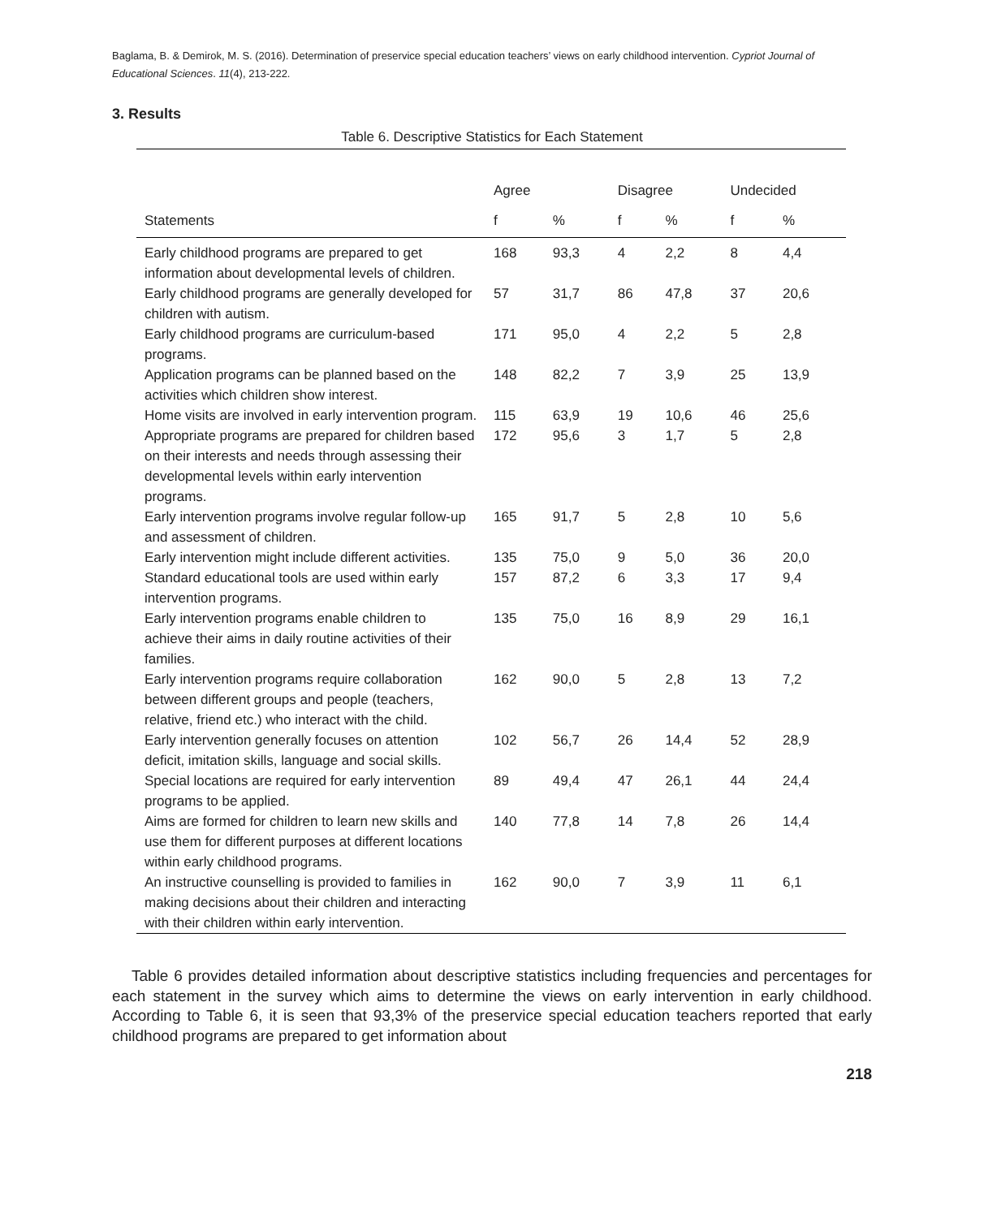Baglama, B. & Demirok, M. S. (2016). Determination of preservice special education teachers’ views on early childhood intervention. Cypriot Journal of Educational Sciences. 11(4), 213-222.
3. Results
Table 6. Descriptive Statistics for Each Statement
| | Agree | | Disagree | | Undecided | |
| --- | --- | --- | --- | --- | --- | --- |
| Statements | f | % | f | % | f | % |
| Early childhood programs are prepared to get information about developmental levels of children. | 168 | 93,3 | 4 | 2,2 | 8 | 4,4 |
| Early childhood programs are generally developed for children with autism. | 57 | 31,7 | 86 | 47,8 | 37 | 20,6 |
| Early childhood programs are curriculum-based programs. | 171 | 95,0 | 4 | 2,2 | 5 | 2,8 |
| Application programs can be planned based on the activities which children show interest. | 148 | 82,2 | 7 | 3,9 | 25 | 13,9 |
| Home visits are involved in early intervention program. | 115 | 63,9 | 19 | 10,6 | 46 | 25,6 |
| Appropriate programs are prepared for children based on their interests and needs through assessing their developmental levels within early intervention programs. | 172 | 95,6 | 3 | 1,7 | 5 | 2,8 |
| Early intervention programs involve regular follow-up and assessment of children. | 165 | 91,7 | 5 | 2,8 | 10 | 5,6 |
| Early intervention might include different activities. | 135 | 75,0 | 9 | 5,0 | 36 | 20,0 |
| Standard educational tools are used within early intervention programs. | 157 | 87,2 | 6 | 3,3 | 17 | 9,4 |
| Early intervention programs enable children to achieve their aims in daily routine activities of their families. | 135 | 75,0 | 16 | 8,9 | 29 | 16,1 |
| Early intervention programs require collaboration between different groups and people (teachers, relative, friend etc.) who interact with the child. | 162 | 90,0 | 5 | 2,8 | 13 | 7,2 |
| Early intervention generally focuses on attention deficit, imitation skills, language and social skills. | 102 | 56,7 | 26 | 14,4 | 52 | 28,9 |
| Special locations are required for early intervention programs to be applied. | 89 | 49,4 | 47 | 26,1 | 44 | 24,4 |
| Aims are formed for children to learn new skills and use them for different purposes at different locations within early childhood programs. | 140 | 77,8 | 14 | 7,8 | 26 | 14,4 |
| An instructive counselling is provided to families in making decisions about their children and interacting with their children within early intervention. | 162 | 90,0 | 7 | 3,9 | 11 | 6,1 |
Table 6 provides detailed information about descriptive statistics including frequencies and percentages for each statement in the survey which aims to determine the views on early intervention in early childhood. According to Table 6, it is seen that 93,3% of the preservice special education teachers reported that early childhood programs are prepared to get information about
218